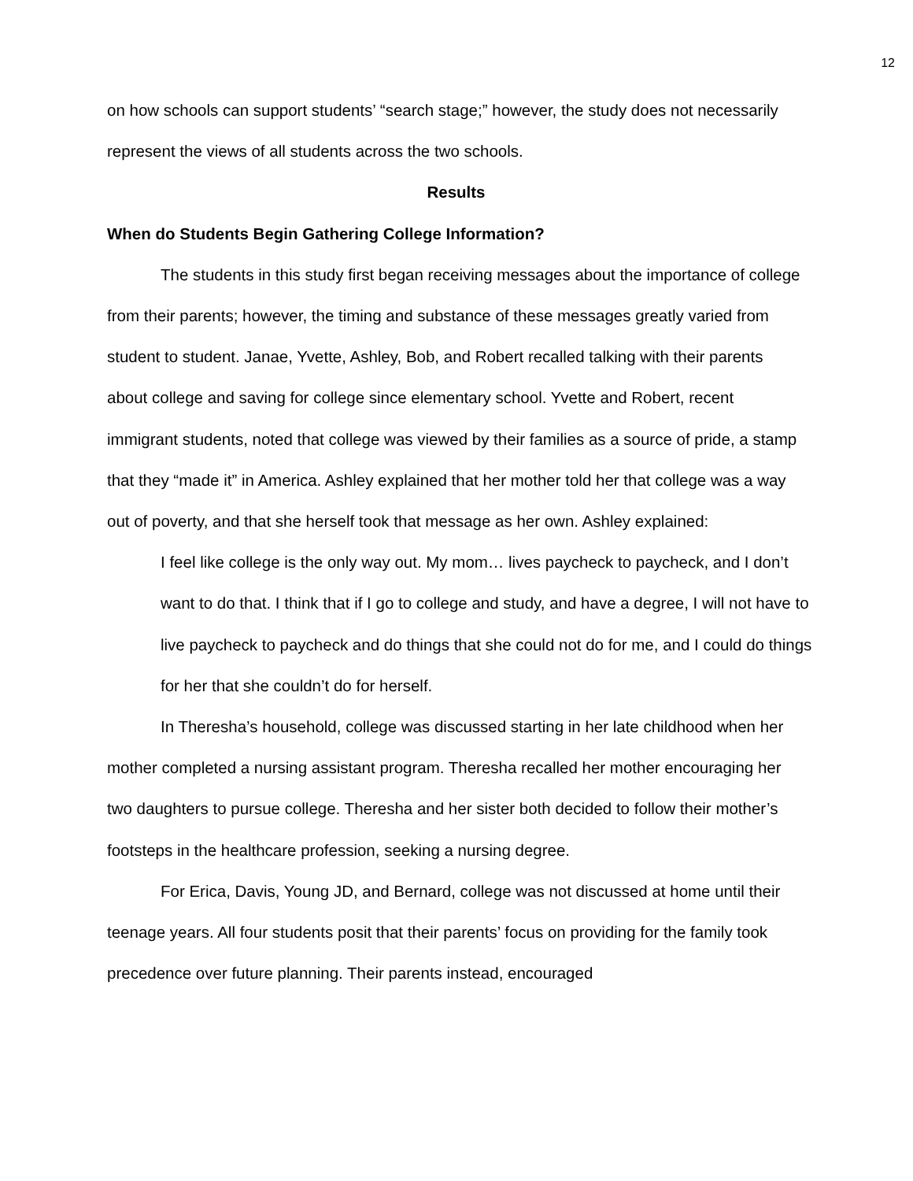12
on how schools can support students’ “search stage;” however, the study does not necessarily represent the views of all students across the two schools.
Results
When do Students Begin Gathering College Information?
The students in this study first began receiving messages about the importance of college from their parents; however, the timing and substance of these messages greatly varied from student to student. Janae, Yvette, Ashley, Bob, and Robert recalled talking with their parents about college and saving for college since elementary school. Yvette and Robert, recent immigrant students, noted that college was viewed by their families as a source of pride, a stamp that they “made it” in America. Ashley explained that her mother told her that college was a way out of poverty, and that she herself took that message as her own. Ashley explained:
I feel like college is the only way out. My mom… lives paycheck to paycheck, and I don’t want to do that. I think that if I go to college and study, and have a degree, I will not have to live paycheck to paycheck and do things that she could not do for me, and I could do things for her that she couldn’t do for herself.
In Theresha’s household, college was discussed starting in her late childhood when her mother completed a nursing assistant program. Theresha recalled her mother encouraging her two daughters to pursue college. Theresha and her sister both decided to follow their mother’s footsteps in the healthcare profession, seeking a nursing degree.
For Erica, Davis, Young JD, and Bernard, college was not discussed at home until their teenage years. All four students posit that their parents’ focus on providing for the family took precedence over future planning. Their parents instead, encouraged